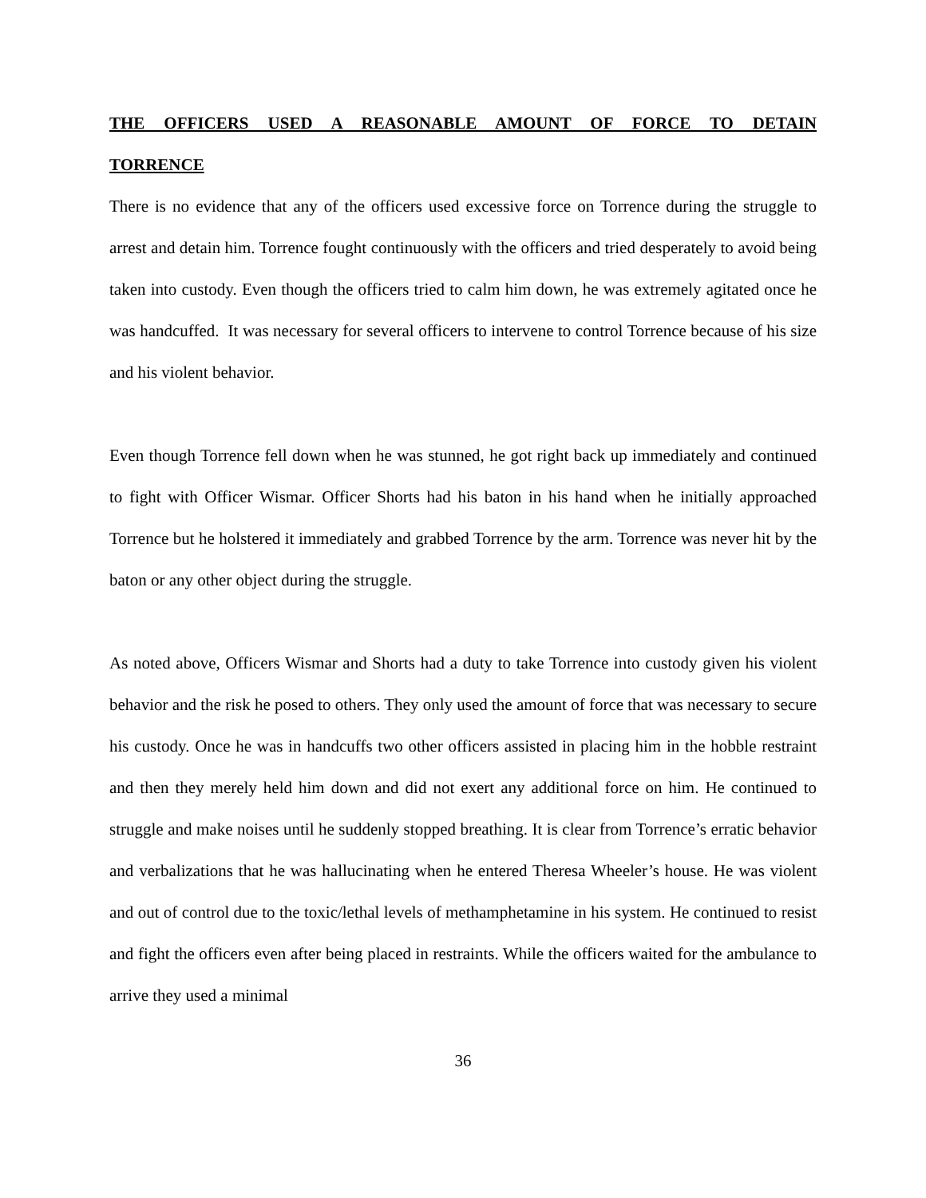THE OFFICERS USED A REASONABLE AMOUNT OF FORCE TO DETAIN TORRENCE
There is no evidence that any of the officers used excessive force on Torrence during the struggle to arrest and detain him. Torrence fought continuously with the officers and tried desperately to avoid being taken into custody. Even though the officers tried to calm him down, he was extremely agitated once he was handcuffed. It was necessary for several officers to intervene to control Torrence because of his size and his violent behavior.
Even though Torrence fell down when he was stunned, he got right back up immediately and continued to fight with Officer Wismar. Officer Shorts had his baton in his hand when he initially approached Torrence but he holstered it immediately and grabbed Torrence by the arm. Torrence was never hit by the baton or any other object during the struggle.
As noted above, Officers Wismar and Shorts had a duty to take Torrence into custody given his violent behavior and the risk he posed to others. They only used the amount of force that was necessary to secure his custody. Once he was in handcuffs two other officers assisted in placing him in the hobble restraint and then they merely held him down and did not exert any additional force on him. He continued to struggle and make noises until he suddenly stopped breathing. It is clear from Torrence’s erratic behavior and verbalizations that he was hallucinating when he entered Theresa Wheeler’s house. He was violent and out of control due to the toxic/lethal levels of methamphetamine in his system. He continued to resist and fight the officers even after being placed in restraints. While the officers waited for the ambulance to arrive they used a minimal
36